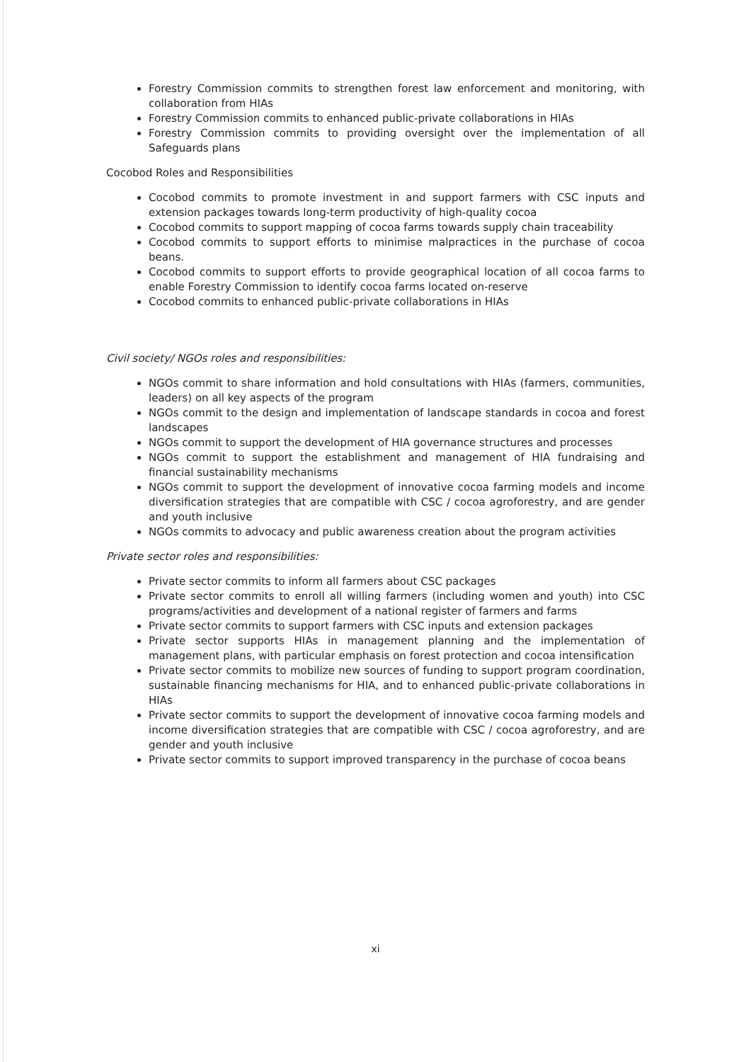Forestry Commission commits to strengthen forest law enforcement and monitoring, with collaboration from HIAs
Forestry Commission commits to enhanced public-private collaborations in HIAs
Forestry Commission commits to providing oversight over the implementation of all Safeguards plans
Cocobod Roles and Responsibilities
Cocobod commits to promote investment in and support farmers with CSC inputs and extension packages towards long-term productivity of high-quality cocoa
Cocobod commits to support mapping of cocoa farms towards supply chain traceability
Cocobod commits to support efforts to minimise malpractices in the purchase of cocoa beans.
Cocobod commits to support efforts to provide geographical location of all cocoa farms to enable Forestry Commission to identify cocoa farms located on-reserve
Cocobod commits to enhanced public-private collaborations in HIAs
Civil society/ NGOs roles and responsibilities:
NGOs commit to share information and hold consultations with HIAs (farmers, communities, leaders) on all key aspects of the program
NGOs commit to the design and implementation of landscape standards in cocoa and forest landscapes
NGOs commit to support the development of HIA governance structures and processes
NGOs commit to support the establishment and management of HIA fundraising and financial sustainability mechanisms
NGOs commit to support the development of innovative cocoa farming models and income diversification strategies that are compatible with CSC / cocoa agroforestry, and are gender and youth inclusive
NGOs commits to advocacy and public awareness creation about the program activities
Private sector roles and responsibilities:
Private sector commits to inform all farmers about CSC packages
Private sector commits to enroll all willing farmers (including women and youth) into CSC programs/activities and development of a national register of farmers and farms
Private sector commits to support farmers with CSC inputs and extension packages
Private sector supports HIAs in management planning and the implementation of management plans, with particular emphasis on forest protection and cocoa intensification
Private sector commits to mobilize new sources of funding to support program coordination, sustainable financing mechanisms for HIA, and to enhanced public-private collaborations in HIAs
Private sector commits to support the development of innovative cocoa farming models and income diversification strategies that are compatible with CSC / cocoa agroforestry, and are gender and youth inclusive
Private sector commits to support improved transparency in the purchase of cocoa beans
xi